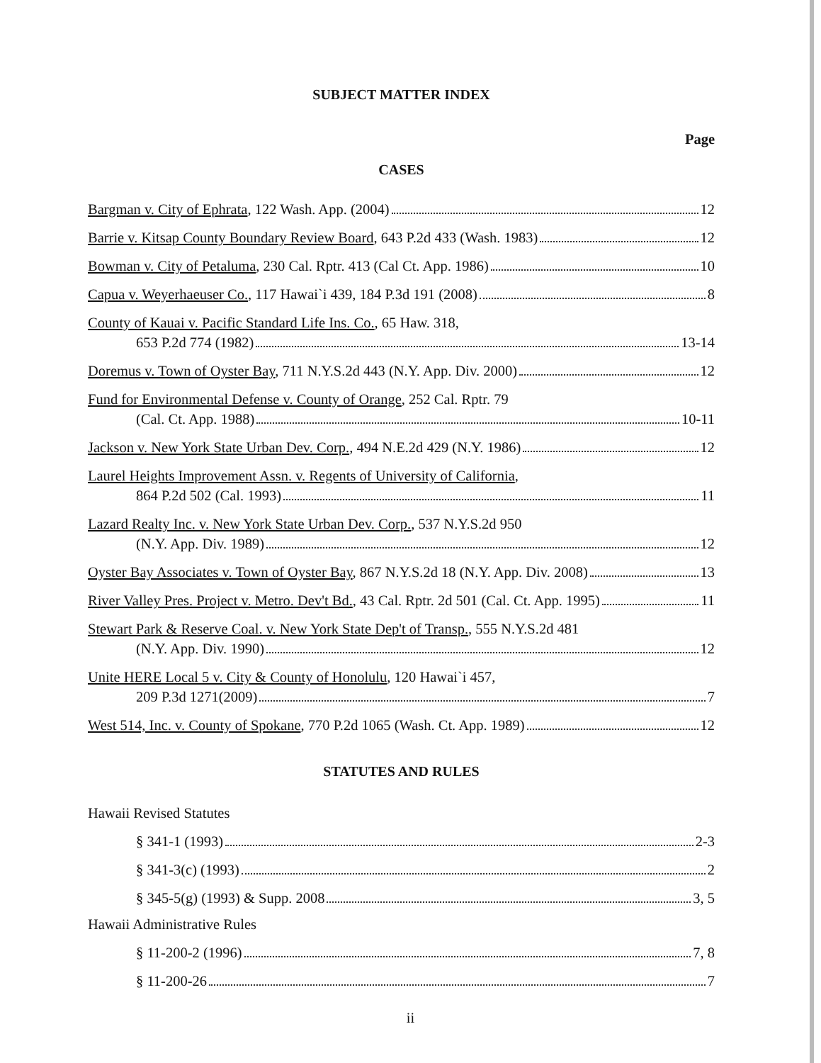SUBJECT MATTER INDEX
Page
CASES
Bargman v. City of Ephrata, 122 Wash. App. (2004) 12
Barrie v. Kitsap County Boundary Review Board, 643 P.2d 433 (Wash. 1983) 12
Bowman v. City of Petaluma, 230 Cal. Rptr. 413 (Cal Ct. App. 1986) 10
Capua v. Weyerhaeuser Co., 117 Hawai`i 439, 184 P.3d 191 (2008) 8
County of Kauai v. Pacific Standard Life Ins. Co., 65 Haw. 318,
653 P.2d 774 (1982) 13-14
Doremus v. Town of Oyster Bay, 711 N.Y.S.2d 443 (N.Y. App. Div. 2000) 12
Fund for Environmental Defense v. County of Orange, 252 Cal. Rptr. 79
(Cal. Ct. App. 1988) 10-11
Jackson v. New York State Urban Dev. Corp., 494 N.E.2d 429 (N.Y. 1986) 12
Laurel Heights Improvement Assn. v. Regents of University of California,
864 P.2d 502 (Cal. 1993) 11
Lazard Realty Inc. v. New York State Urban Dev. Corp., 537 N.Y.S.2d 950
(N.Y. App. Div. 1989) 12
Oyster Bay Associates v. Town of Oyster Bay, 867 N.Y.S.2d 18 (N.Y. App. Div. 2008) 13
River Valley Pres. Project v. Metro. Dev't Bd., 43 Cal. Rptr. 2d 501 (Cal. Ct. App. 1995) 11
Stewart Park & Reserve Coal. v. New York State Dep't of Transp., 555 N.Y.S.2d 481
(N.Y. App. Div. 1990) 12
Unite HERE Local 5 v. City & County of Honolulu, 120 Hawai`i 457,
209 P.3d 1271(2009) 7
West 514, Inc. v. County of Spokane, 770 P.2d 1065 (Wash. Ct. App. 1989) 12
STATUTES AND RULES
Hawaii Revised Statutes
§ 341-1 (1993) 2-3
§ 341-3(c) (1993) 2
§ 345-5(g) (1993) & Supp. 2008 3, 5
Hawaii Administrative Rules
§ 11-200-2 (1996) 7, 8
§ 11-200-26 7
ii